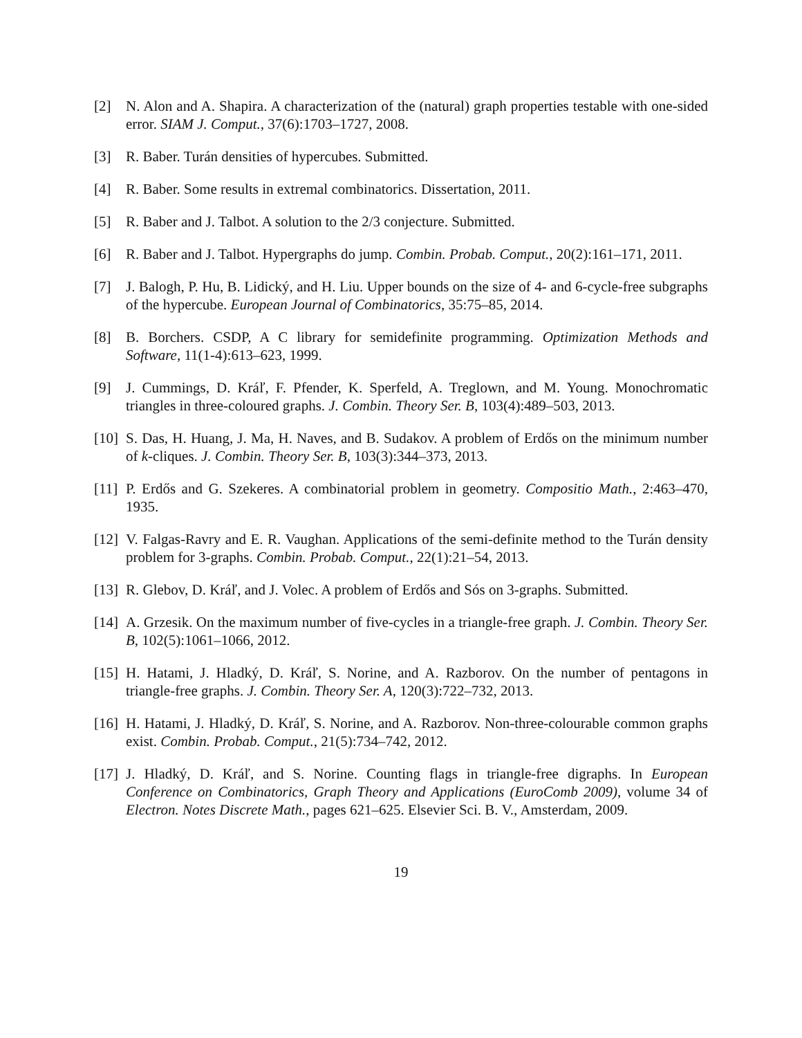[2] N. Alon and A. Shapira. A characterization of the (natural) graph properties testable with one-sided error. SIAM J. Comput., 37(6):1703–1727, 2008.
[3] R. Baber. Turán densities of hypercubes. Submitted.
[4] R. Baber. Some results in extremal combinatorics. Dissertation, 2011.
[5] R. Baber and J. Talbot. A solution to the 2/3 conjecture. Submitted.
[6] R. Baber and J. Talbot. Hypergraphs do jump. Combin. Probab. Comput., 20(2):161–171, 2011.
[7] J. Balogh, P. Hu, B. Lidický, and H. Liu. Upper bounds on the size of 4- and 6-cycle-free subgraphs of the hypercube. European Journal of Combinatorics, 35:75–85, 2014.
[8] B. Borchers. CSDP, A C library for semidefinite programming. Optimization Methods and Software, 11(1-4):613–623, 1999.
[9] J. Cummings, D. Kráľ, F. Pfender, K. Sperfeld, A. Treglown, and M. Young. Monochromatic triangles in three-coloured graphs. J. Combin. Theory Ser. B, 103(4):489–503, 2013.
[10]
S. Das, H. Huang, J. Ma, H. Naves, and B. Sudakov. A problem of Erdős on the minimum number of k-cliques. J. Combin. Theory Ser. B, 103(3):344–373, 2013.
[11]
P. Erdős and G. Szekeres. A combinatorial problem in geometry. Compositio Math., 2:463–470, 1935.
[12]
V. Falgas-Ravry and E. R. Vaughan. Applications of the semi-definite method to the Turán density problem for 3-graphs. Combin. Probab. Comput., 22(1):21–54, 2013.
[13]
R. Glebov, D. Kráľ, and J. Volec. A problem of Erdős and Sós on 3-graphs. Submitted.
[14]
A. Grzesik. On the maximum number of five-cycles in a triangle-free graph. J. Combin. Theory Ser. B, 102(5):1061–1066, 2012.
[15]
H. Hatami, J. Hladký, D. Kráľ, S. Norine, and A. Razborov. On the number of pentagons in triangle-free graphs. J. Combin. Theory Ser. A, 120(3):722–732, 2013.
[16]
H. Hatami, J. Hladký, D. Kráľ, S. Norine, and A. Razborov. Non-three-colourable common graphs exist. Combin. Probab. Comput., 21(5):734–742, 2012.
[17]
J. Hladký, D. Kráľ, and S. Norine. Counting flags in triangle-free digraphs. In European Conference on Combinatorics, Graph Theory and Applications (EuroComb 2009), volume 34 of Electron. Notes Discrete Math., pages 621–625. Elsevier Sci. B. V., Amsterdam, 2009.
19